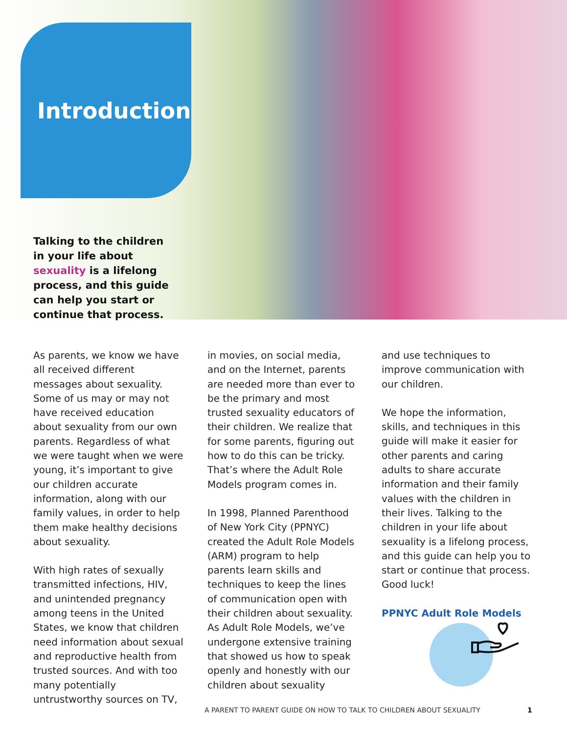Introduction
Talking to the children in your life about sexuality is a lifelong process, and this guide can help you start or continue that process.
As parents, we know we have all received different messages about sexuality. Some of us may or may not have received education about sexuality from our own parents. Regardless of what we were taught when we were young, it’s important to give our children accurate information, along with our family values, in order to help them make healthy decisions about sexuality.
With high rates of sexually transmitted infections, HIV, and unintended pregnancy among teens in the United States, we know that children need information about sexual and reproductive health from trusted sources. And with too many potentially untrustworthy sources on TV,
in movies, on social media, and on the Internet, parents are needed more than ever to be the primary and most trusted sexuality educators of their children. We realize that for some parents, figuring out how to do this can be tricky. That’s where the Adult Role Models program comes in.
In 1998, Planned Parenthood of New York City (PPNYC) created the Adult Role Models (ARM) program to help parents learn skills and techniques to keep the lines of communication open with their children about sexuality. As Adult Role Models, we’ve undergone extensive training that showed us how to speak openly and honestly with our children about sexuality
and use techniques to improve communication with our children.
We hope the information, skills, and techniques in this guide will make it easier for other parents and caring adults to share accurate information and their family values with the children in their lives. Talking to the children in your life about sexuality is a lifelong process, and this guide can help you to start or continue that process. Good luck!
PPNYC Adult Role Models
A PARENT TO PARENT GUIDE ON HOW TO TALK TO CHILDREN ABOUT SEXUALITY
1